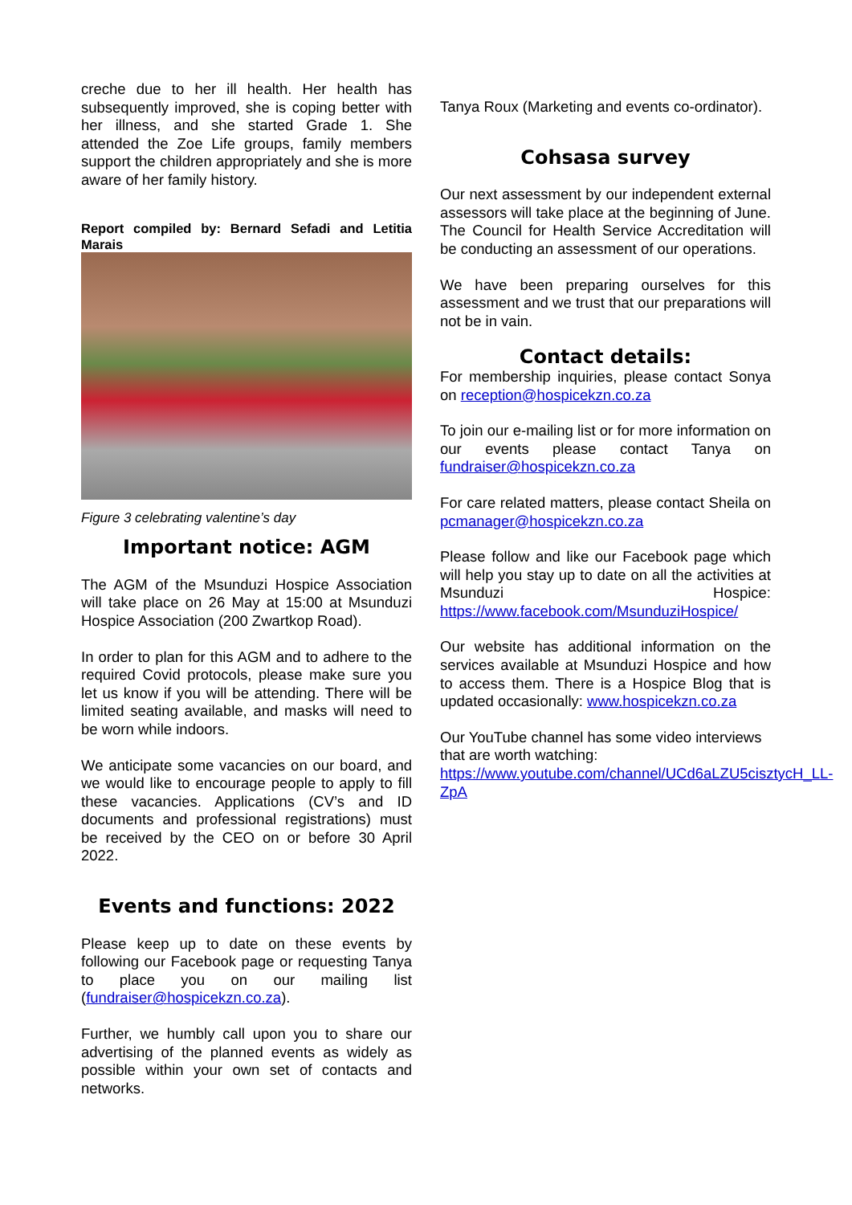creche due to her ill health. Her health has subsequently improved, she is coping better with her illness, and she started Grade 1. She attended the Zoe Life groups, family members support the children appropriately and she is more aware of her family history.
Report compiled by: Bernard Sefadi and Letitia Marais
Figure 3 celebrating valentine’s day
Important notice: AGM
The AGM of the Msunduzi Hospice Association will take place on 26 May at 15:00 at Msunduzi Hospice Association (200 Zwartkop Road).
In order to plan for this AGM and to adhere to the required Covid protocols, please make sure you let us know if you will be attending. There will be limited seating available, and masks will need to be worn while indoors.
We anticipate some vacancies on our board, and we would like to encourage people to apply to fill these vacancies. Applications (CV’s and ID documents and professional registrations) must be received by the CEO on or before 30 April 2022.
Events and functions: 2022
Please keep up to date on these events by following our Facebook page or requesting Tanya to place you on our mailing list (fundraiser@hospicekzn.co.za).
Further, we humbly call upon you to share our advertising of the planned events as widely as possible within your own set of contacts and networks.
Tanya Roux (Marketing and events co-ordinator).
Cohsasa survey
Our next assessment by our independent external assessors will take place at the beginning of June. The Council for Health Service Accreditation will be conducting an assessment of our operations.
We have been preparing ourselves for this assessment and we trust that our preparations will not be in vain.
Contact details:
For membership inquiries, please contact Sonya on reception@hospicekzn.co.za
To join our e-mailing list or for more information on our events please contact Tanya on fundraiser@hospicekzn.co.za
For care related matters, please contact Sheila on pcmanager@hospicekzn.co.za
Please follow and like our Facebook page which will help you stay up to date on all the activities at Msunduzi Hospice: https://www.facebook.com/MsunduziHospice/
Our website has additional information on the services available at Msunduzi Hospice and how to access them. There is a Hospice Blog that is updated occasionally: www.hospicekzn.co.za
Our YouTube channel has some video interviews that are worth watching: https://www.youtube.com/channel/UCd6aLZU5cisztycH_LL-ZpA